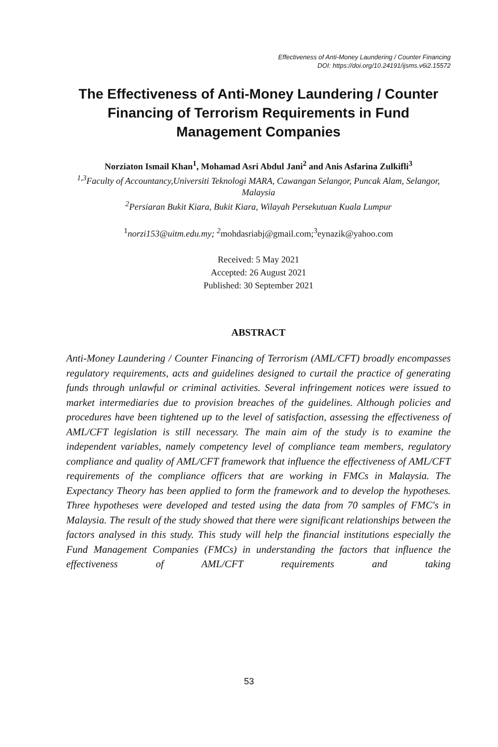Effectiveness of Anti-Money Laundering / Counter Financing
DOI: https://doi.org/10.24191/ijsms.v6i2.15572
The Effectiveness of Anti-Money Laundering / Counter Financing of Terrorism Requirements in Fund Management Companies
Norziaton Ismail Khan<sup>1</sup>, Mohamad Asri Abdul Jani<sup>2</sup> and Anis Asfarina Zulkifli<sup>3</sup>
<sup>1,3</sup>Faculty of Accountancy,Universiti Teknologi MARA, Cawangan Selangor, Puncak Alam, Selangor, Malaysia
<sup>2</sup> Persiaran Bukit Kiara, Bukit Kiara, Wilayah Persekutuan Kuala Lumpur
<sup>1</sup> norzi153@uitm.edu.my; <sup>2</sup>mohdasriabj@gmail.com;<sup>3</sup>eynazik@yahoo.com
Received: 5 May 2021
Accepted: 26 August 2021
Published: 30 September 2021
ABSTRACT
Anti-Money Laundering / Counter Financing of Terrorism (AML/CFT) broadly encompasses regulatory requirements, acts and guidelines designed to curtail the practice of generating funds through unlawful or criminal activities. Several infringement notices were issued to market intermediaries due to provision breaches of the guidelines. Although policies and procedures have been tightened up to the level of satisfaction, assessing the effectiveness of AML/CFT legislation is still necessary. The main aim of the study is to examine the independent variables, namely competency level of compliance team members, regulatory compliance and quality of AML/CFT framework that influence the effectiveness of AML/CFT requirements of the compliance officers that are working in FMCs in Malaysia. The Expectancy Theory has been applied to form the framework and to develop the hypotheses. Three hypotheses were developed and tested using the data from 70 samples of FMC's in Malaysia. The result of the study showed that there were significant relationships between the factors analysed in this study. This study will help the financial institutions especially the Fund Management Companies (FMCs) in understanding the factors that influence the effectiveness of AML/CFT requirements and taking
53